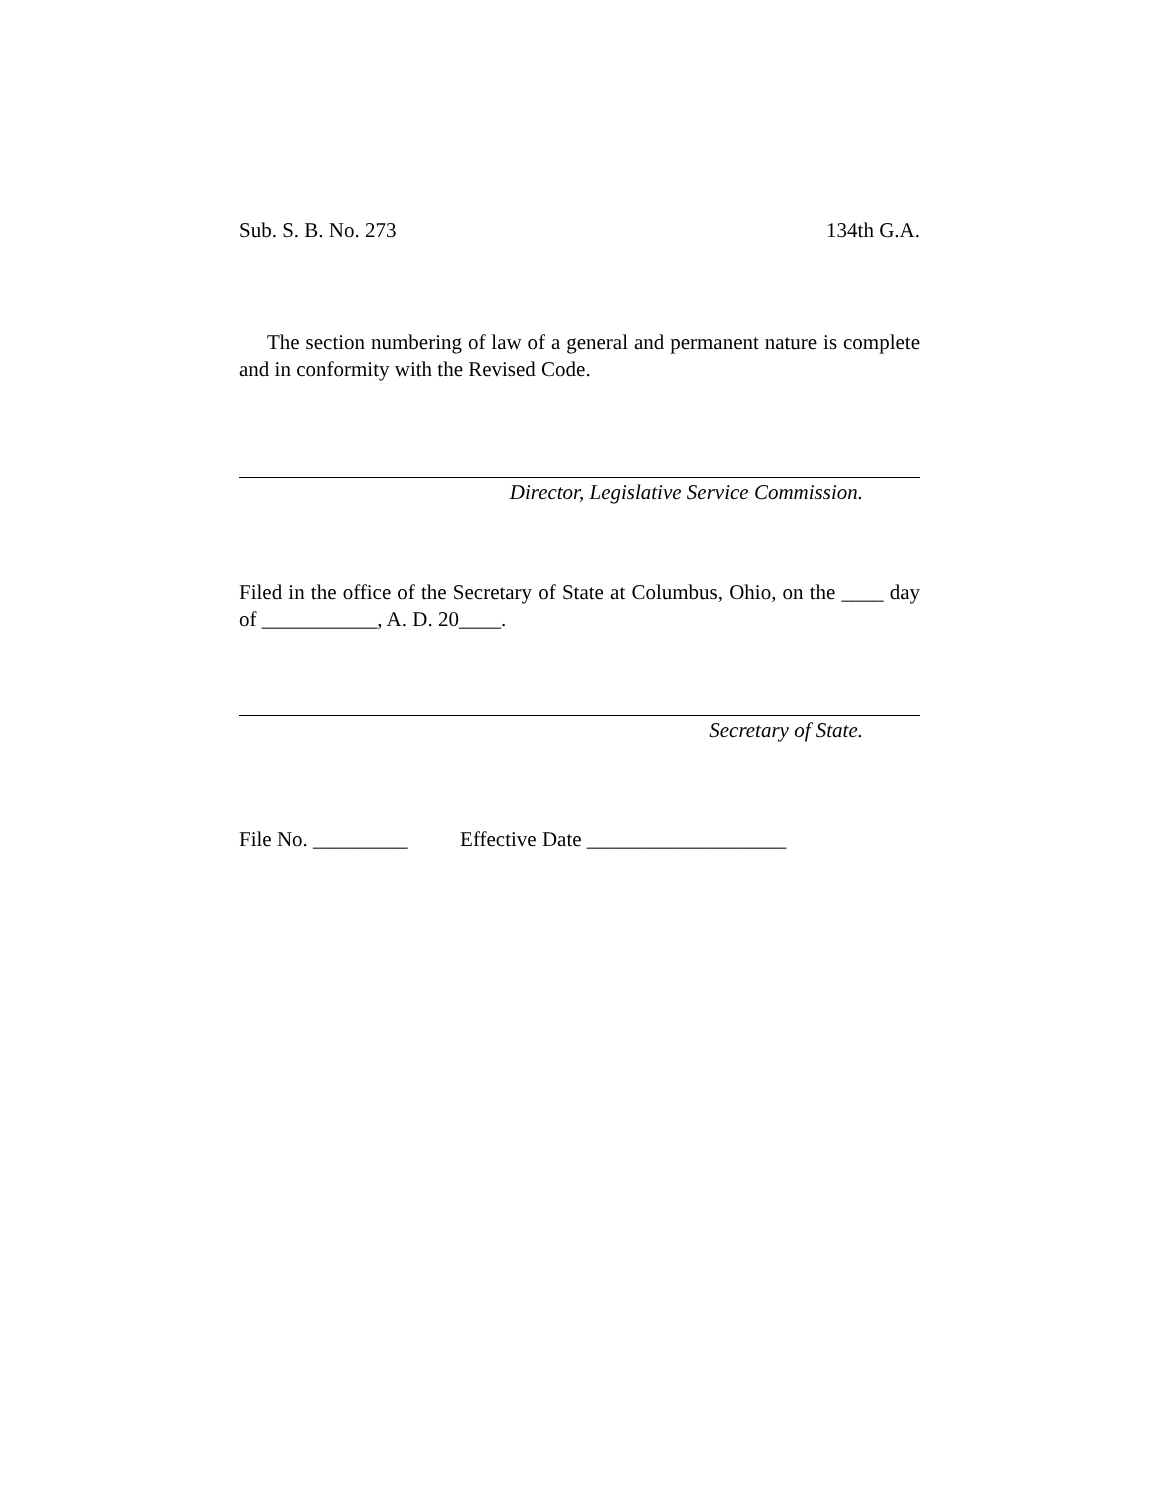Sub. S. B. No. 273 134th G.A.
The section numbering of law of a general and permanent nature is complete and in conformity with the Revised Code.
Director, Legislative Service Commission.
Filed in the office of the Secretary of State at Columbus, Ohio, on the ____ day of ___________, A. D. 20____.
Secretary of State.
File No. _________ Effective Date ___________________